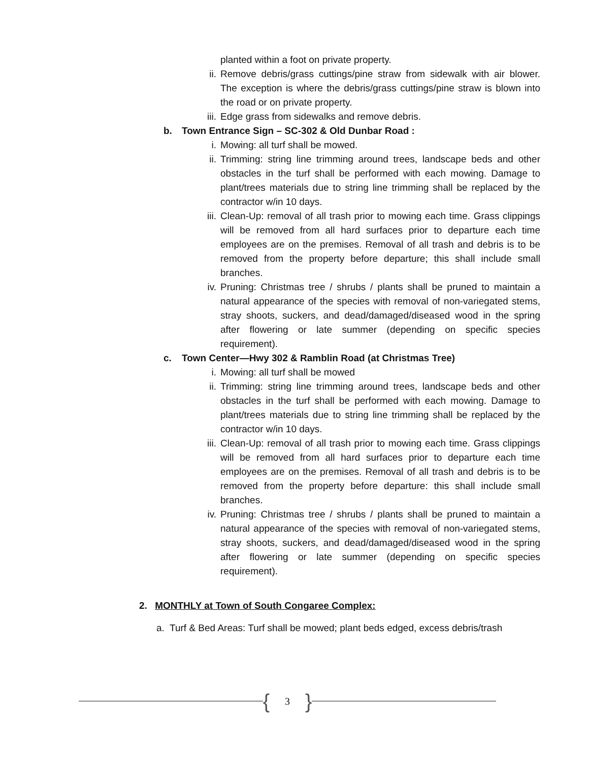planted within a foot on private property.
ii. Remove debris/grass cuttings/pine straw from sidewalk with air blower. The exception is where the debris/grass cuttings/pine straw is blown into the road or on private property.
iii. Edge grass from sidewalks and remove debris.
b. Town Entrance Sign – SC-302 & Old Dunbar Road :
i. Mowing: all turf shall be mowed.
ii. Trimming: string line trimming around trees, landscape beds and other obstacles in the turf shall be performed with each mowing. Damage to plant/trees materials due to string line trimming shall be replaced by the contractor w/in 10 days.
iii. Clean-Up: removal of all trash prior to mowing each time. Grass clippings will be removed from all hard surfaces prior to departure each time employees are on the premises. Removal of all trash and debris is to be removed from the property before departure; this shall include small branches.
iv. Pruning: Christmas tree / shrubs / plants shall be pruned to maintain a natural appearance of the species with removal of non-variegated stems, stray shoots, suckers, and dead/damaged/diseased wood in the spring after flowering or late summer (depending on specific species requirement).
c. Town Center—Hwy 302 & Ramblin Road (at Christmas Tree)
i. Mowing: all turf shall be mowed
ii. Trimming: string line trimming around trees, landscape beds and other obstacles in the turf shall be performed with each mowing. Damage to plant/trees materials due to string line trimming shall be replaced by the contractor w/in 10 days.
iii. Clean-Up: removal of all trash prior to mowing each time. Grass clippings will be removed from all hard surfaces prior to departure each time employees are on the premises. Removal of all trash and debris is to be removed from the property before departure: this shall include small branches.
iv. Pruning: Christmas tree / shrubs / plants shall be pruned to maintain a natural appearance of the species with removal of non-variegated stems, stray shoots, suckers, and dead/damaged/diseased wood in the spring after flowering or late summer (depending on specific species requirement).
2. MONTHLY at Town of South Congaree Complex:
a. Turf & Bed Areas: Turf shall be mowed; plant beds edged, excess debris/trash
{ 3 }